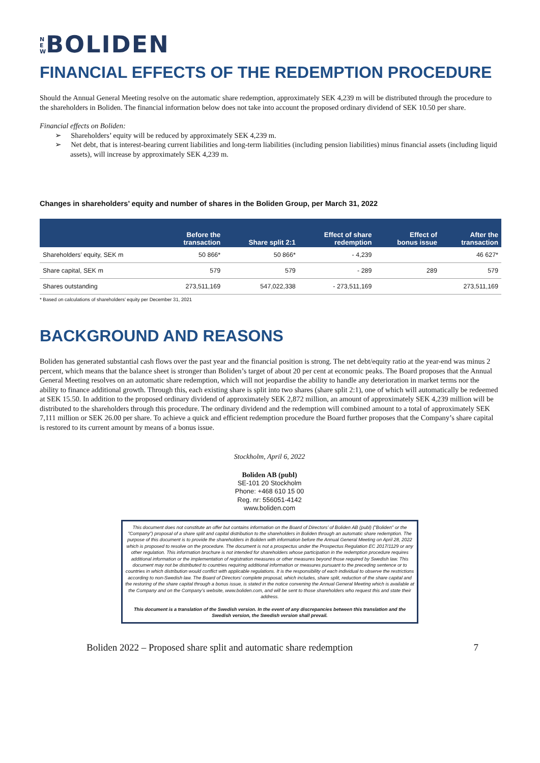NEW BOLIDEN
FINANCIAL EFFECTS OF THE REDEMPTION PROCEDURE
Should the Annual General Meeting resolve on the automatic share redemption, approximately SEK 4,239 m will be distributed through the procedure to the shareholders in Boliden. The financial information below does not take into account the proposed ordinary dividend of SEK 10.50 per share.
Financial effects on Boliden:
➢ Shareholders’ equity will be reduced by approximately SEK 4,239 m.
➢ Net debt, that is interest-bearing current liabilities and long-term liabilities (including pension liabilities) minus financial assets (including liquid assets), will increase by approximately SEK 4,239 m.
Changes in shareholders’ equity and number of shares in the Boliden Group, per March 31, 2022
| | Before the transaction | Share split 2:1 | Effect of share redemption | Effect of bonus issue | After the transaction |
| --- | --- | --- | --- | --- | --- |
| Shareholders’ equity, SEK m | 50 866* | 50 866* | - 4,239 | | 46 627* |
| Share capital, SEK m | 579 | 579 | - 289 | 289 | 579 |
| Shares outstanding | 273,511,169 | 547,022,338 | - 273,511,169 | | 273,511,169 |
* Based on calculations of shareholders’ equity per December 31, 2021
BACKGROUND AND REASONS
Boliden has generated substantial cash flows over the past year and the financial position is strong. The net debt/equity ratio at the year-end was minus 2 percent, which means that the balance sheet is stronger than Boliden’s target of about 20 per cent at economic peaks. The Board proposes that the Annual General Meeting resolves on an automatic share redemption, which will not jeopardise the ability to handle any deterioration in market terms nor the ability to finance additional growth. Through this, each existing share is split into two shares (share split 2:1), one of which will automatically be redeemed at SEK 15.50. In addition to the proposed ordinary dividend of approximately SEK 2,872 million, an amount of approximately SEK 4,239 million will be distributed to the shareholders through this procedure. The ordinary dividend and the redemption will combined amount to a total of approximately SEK 7,111 million or SEK 26.00 per share. To achieve a quick and efficient redemption procedure the Board further proposes that the Company’s share capital is restored to its current amount by means of a bonus issue.
Stockholm, April 6, 2022
Boliden AB (publ)
SE-101 20 Stockholm
Phone: +468 610 15 00
Reg. nr: 556051-4142
www.boliden.com
This document does not constitute an offer but contains information on the Board of Directors’ of Boliden AB (publ) ("Boliden" or the "Company") proposal of a share split and capital distribution to the shareholders in Boliden through an automatic share redemption. The purpose of this document is to provide the shareholders in Boliden with information before the Annual General Meeting on April 28, 2022 which is proposed to resolve on the procedure. The document is not a prospectus under the Prospectus Regulation EC 2017/1129 or any other regulation. This information brochure is not intended for shareholders whose participation in the redemption procedure requires additional information or the implementation of registration measures or other measures beyond those required by Swedish law. This document may not be distributed to countries requiring additional information or measures pursuant to the preceding sentence or to countries in which distribution would conflict with applicable regulations. It is the responsibility of each individual to observe the restrictions according to non-Swedish law. The Board of Directors’ complete proposal, which includes, share split, reduction of the share capital and the restoring of the share capital through a bonus issue, is stated in the notice convening the Annual General Meeting which is available at the Company and on the Company’s website, www.boliden.com, and will be sent to those shareholders who request this and state their address.
This document is a translation of the Swedish version. In the event of any discrepancies between this translation and the Swedish version, the Swedish version shall prevail.
Boliden 2022 – Proposed share split and automatic share redemption 7